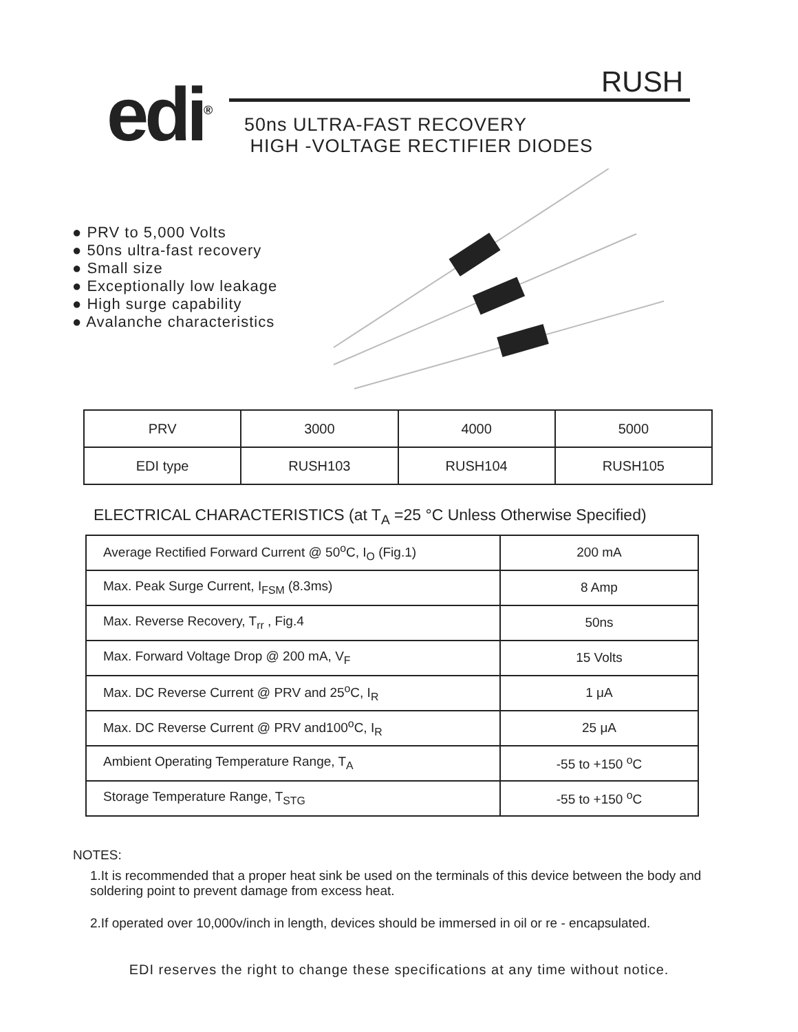edi<sup>®</sup>
RUSH
50ns ULTRA-FAST RECOVERY
HIGH -VOLTAGE RECTIFIER DIODES
● PRV to 5,000 Volts
● 50ns ultra-fast recovery
● Small size
● Exceptionally low leakage
● High surge capability
● Avalanche characteristics
| PRV | 3000 | 4000 | 5000 |
| EDI type | RUSH103 | RUSH104 | RUSH105 |
ELECTRICAL CHARACTERISTICS (at T<sub>A</sub> =25 °C Unless Otherwise Specified)
| Average Rectified Forward Current @ 50<sup>o</sup>C, I<sub>O</sub> (Fig.1) | 200 mA |
| Max. Peak Surge Current, I<sub>FSM</sub> (8.3ms) | 8 Amp |
| Max. Reverse Recovery, T<sub>rr</sub> , Fig.4 | 50ns |
| Max. Forward Voltage Drop @ 200 mA, V<sub>F</sub> | 15 Volts |
| Max. DC Reverse Current @ PRV and 25<sup>o</sup>C, I<sub>R</sub> | 1 μA |
| Max. DC Reverse Current @ PRV and100<sup>o</sup>C, I<sub>R</sub> | 25 μA |
| Ambient Operating Temperature Range, T<sub>A</sub> | -55 to +150 <sup>o</sup>C |
| Storage Temperature Range, T<sub>STG</sub> | -55 to +150 <sup>o</sup>C |
NOTES:
1.It is recommended that a proper heat sink be used on the terminals of this device between the body and soldering point to prevent damage from excess heat.
2.If operated over 10,000v/inch in length, devices should be immersed in oil or re - encapsulated.
EDI reserves the right to change these specifications at any time without notice.